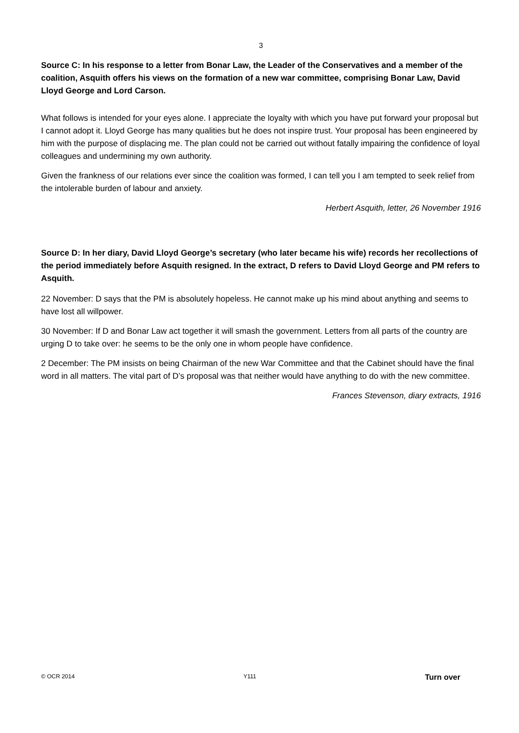3
Source C: In his response to a letter from Bonar Law, the Leader of the Conservatives and a member of the coalition, Asquith offers his views on the formation of a new war committee, comprising Bonar Law, David Lloyd George and Lord Carson.
What follows is intended for your eyes alone. I appreciate the loyalty with which you have put forward your proposal but I cannot adopt it. Lloyd George has many qualities but he does not inspire trust. Your proposal has been engineered by him with the purpose of displacing me. The plan could not be carried out without fatally impairing the confidence of loyal colleagues and undermining my own authority.
Given the frankness of our relations ever since the coalition was formed, I can tell you I am tempted to seek relief from the intolerable burden of labour and anxiety.
Herbert Asquith, letter, 26 November 1916
Source D: In her diary, David Lloyd George’s secretary (who later became his wife) records her recollections of the period immediately before Asquith resigned. In the extract, D refers to David Lloyd George and PM refers to Asquith.
22 November: D says that the PM is absolutely hopeless. He cannot make up his mind about anything and seems to have lost all willpower.
30 November: If D and Bonar Law act together it will smash the government. Letters from all parts of the country are urging D to take over: he seems to be the only one in whom people have confidence.
2 December: The PM insists on being Chairman of the new War Committee and that the Cabinet should have the final word in all matters. The vital part of D’s proposal was that neither would have anything to do with the new committee.
Frances Stevenson, diary extracts, 1916
© OCR 2014 Y111 Turn over